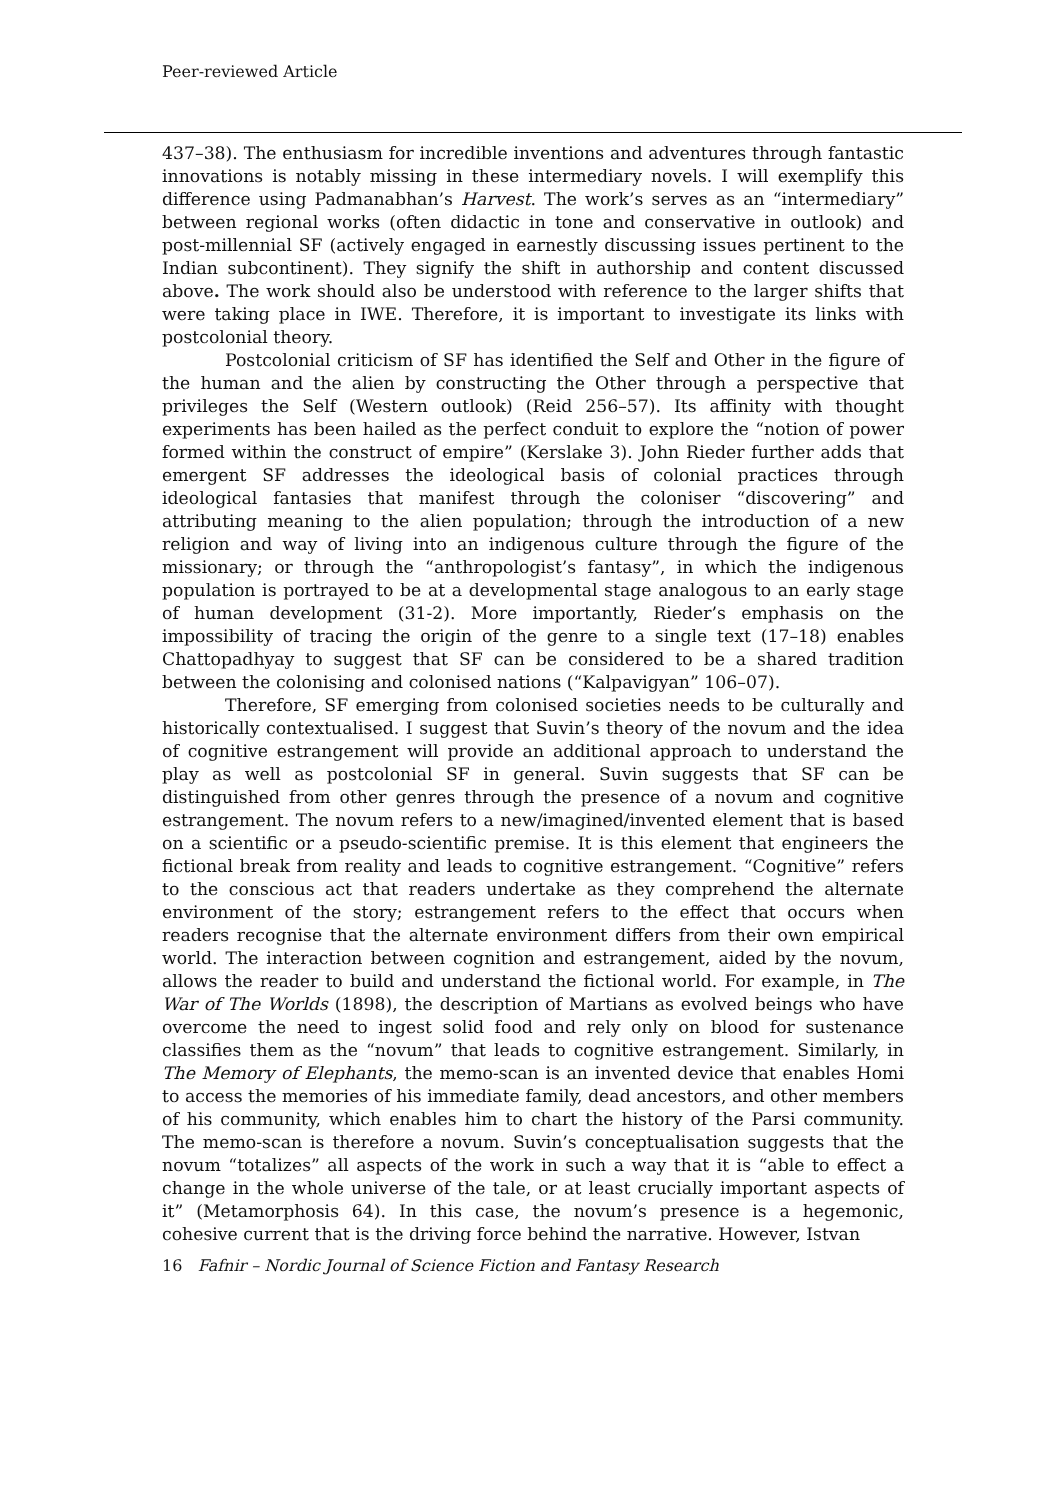Peer-reviewed Article
437–38). The enthusiasm for incredible inventions and adventures through fantastic innovations is notably missing in these intermediary novels. I will exemplify this difference using Padmanabhan’s Harvest. The work’s serves as an “intermediary” between regional works (often didactic in tone and conservative in outlook) and post-millennial SF (actively engaged in earnestly discussing issues pertinent to the Indian subcontinent). They signify the shift in authorship and content discussed above. The work should also be understood with reference to the larger shifts that were taking place in IWE. Therefore, it is important to investigate its links with postcolonial theory.
Postcolonial criticism of SF has identified the Self and Other in the figure of the human and the alien by constructing the Other through a perspective that privileges the Self (Western outlook) (Reid 256–57). Its affinity with thought experiments has been hailed as the perfect conduit to explore the “notion of power formed within the construct of empire” (Kerslake 3). John Rieder further adds that emergent SF addresses the ideological basis of colonial practices through ideological fantasies that manifest through the coloniser “discovering” and attributing meaning to the alien population; through the introduction of a new religion and way of living into an indigenous culture through the figure of the missionary; or through the “anthropologist’s fantasy”, in which the indigenous population is portrayed to be at a developmental stage analogous to an early stage of human development (31-2). More importantly, Rieder’s emphasis on the impossibility of tracing the origin of the genre to a single text (17–18) enables Chattopadhyay to suggest that SF can be considered to be a shared tradition between the colonising and colonised nations (“Kalpavigyan” 106–07).
Therefore, SF emerging from colonised societies needs to be culturally and historically contextualised. I suggest that Suvin’s theory of the novum and the idea of cognitive estrangement will provide an additional approach to understand the play as well as postcolonial SF in general. Suvin suggests that SF can be distinguished from other genres through the presence of a novum and cognitive estrangement. The novum refers to a new/imagined/invented element that is based on a scientific or a pseudo-scientific premise. It is this element that engineers the fictional break from reality and leads to cognitive estrangement. “Cognitive” refers to the conscious act that readers undertake as they comprehend the alternate environment of the story; estrangement refers to the effect that occurs when readers recognise that the alternate environment differs from their own empirical world. The interaction between cognition and estrangement, aided by the novum, allows the reader to build and understand the fictional world. For example, in The War of The Worlds (1898), the description of Martians as evolved beings who have overcome the need to ingest solid food and rely only on blood for sustenance classifies them as the “novum” that leads to cognitive estrangement. Similarly, in The Memory of Elephants, the memo-scan is an invented device that enables Homi to access the memories of his immediate family, dead ancestors, and other members of his community, which enables him to chart the history of the Parsi community. The memo-scan is therefore a novum. Suvin’s conceptualisation suggests that the novum “totalizes” all aspects of the work in such a way that it is “able to effect a change in the whole universe of the tale, or at least crucially important aspects of it” (Metamorphosis 64). In this case, the novum’s presence is a hegemonic, cohesive current that is the driving force behind the narrative. However, Istvan
16 Fafnir – Nordic Journal of Science Fiction and Fantasy Research